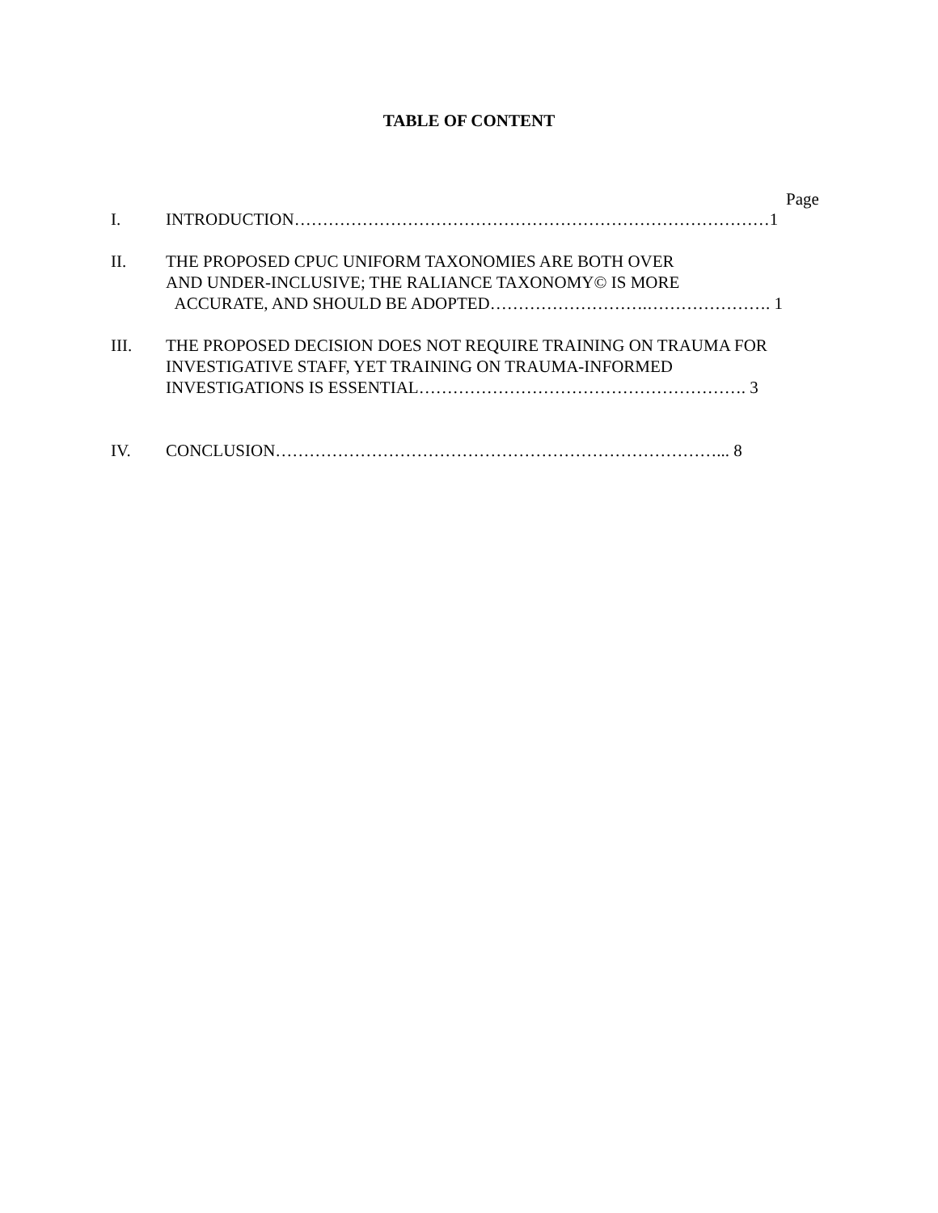TABLE OF CONTENT
Page
I. INTRODUCTION…………………………………………………………………………1
II. THE PROPOSED CPUC UNIFORM TAXONOMIES ARE BOTH OVER
AND UNDER-INCLUSIVE; THE RALIANCE TAXONOMY© IS MORE
ACCURATE, AND SHOULD BE ADOPTED……………………….…………………. 1
III. THE PROPOSED DECISION DOES NOT REQUIRE TRAINING ON TRAUMA FOR
INVESTIGATIVE STAFF, YET TRAINING ON TRAUMA-INFORMED
INVESTIGATIONS IS ESSENTIAL…………………………………………………. 3
IV. CONCLUSION……………………………………………………………………... 8